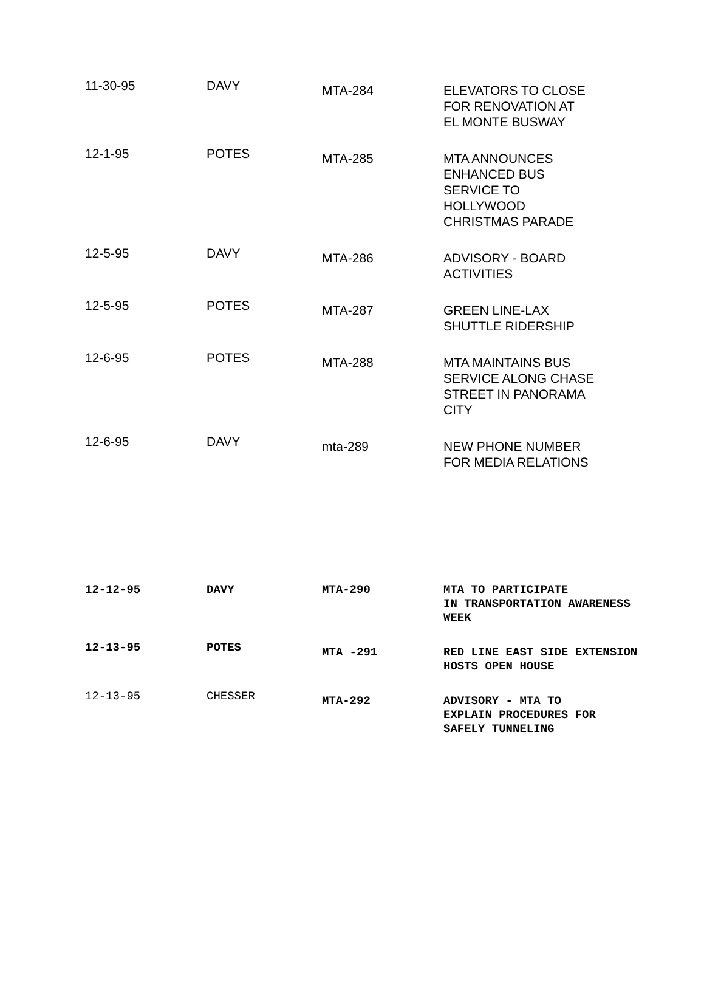| 11-30-95 | DAVY | MTA-284 | ELEVATORS TO CLOSE FOR RENOVATION AT EL MONTE BUSWAY |
| 12-1-95 | POTES | MTA-285 | MTA ANNOUNCES ENHANCED BUS SERVICE TO HOLLYWOOD CHRISTMAS PARADE |
| 12-5-95 | DAVY | MTA-286 | ADVISORY - BOARD ACTIVITIES |
| 12-5-95 | POTES | MTA-287 | GREEN LINE-LAX SHUTTLE RIDERSHIP |
| 12-6-95 | POTES | MTA-288 | MTA MAINTAINS BUS SERVICE ALONG CHASE STREET IN PANORAMA CITY |
| 12-6-95 | DAVY | mta-289 | NEW PHONE NUMBER FOR MEDIA RELATIONS |
| 12-12-95 | DAVY | MTA-290 | MTA TO PARTICIPATE IN TRANSPORTATION AWARENESS WEEK |
| 12-13-95 | POTES | MTA -291 | RED LINE EAST SIDE EXTENSION HOSTS OPEN HOUSE |
| 12-13-95 | CHESSER | MTA-292 | ADVISORY - MTA TO EXPLAIN PROCEDURES FOR SAFELY TUNNELING |